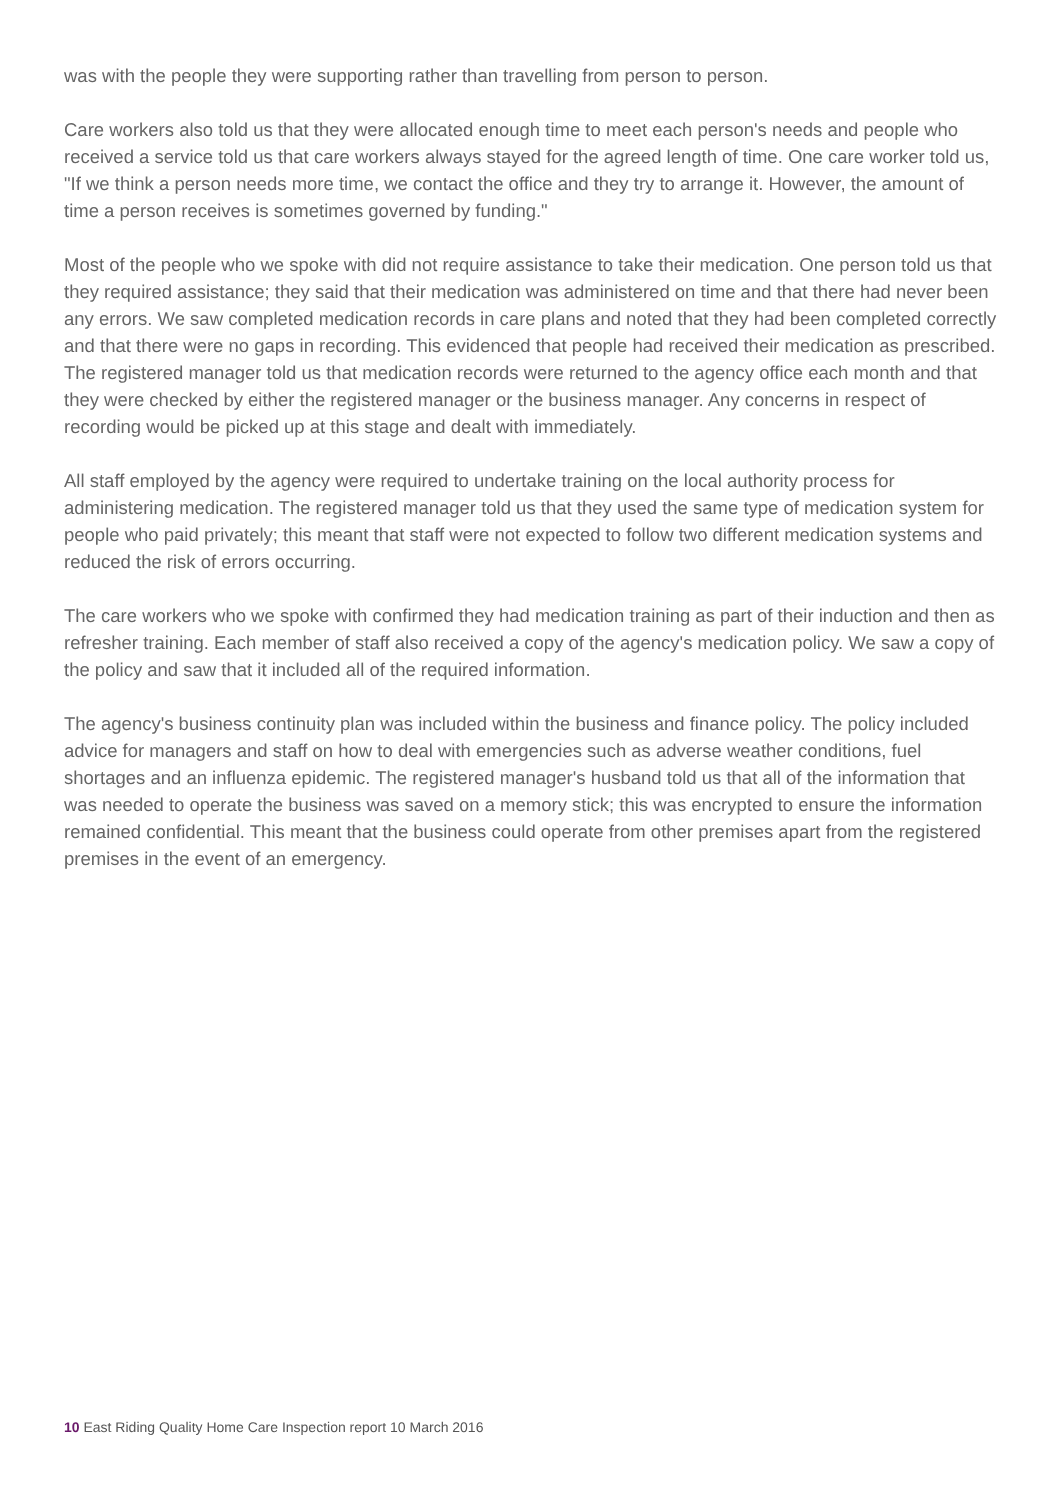was with the people they were supporting rather than travelling from person to person.
Care workers also told us that they were allocated enough time to meet each person's needs and people who received a service told us that care workers always stayed for the agreed length of time. One care worker told us, "If we think a person needs more time, we contact the office and they try to arrange it. However, the amount of time a person receives is sometimes governed by funding."
Most of the people who we spoke with did not require assistance to take their medication. One person told us that they required assistance; they said that their medication was administered on time and that there had never been any errors. We saw completed medication records in care plans and noted that they had been completed correctly and that there were no gaps in recording. This evidenced that people had received their medication as prescribed. The registered manager told us that medication records were returned to the agency office each month and that they were checked by either the registered manager or the business manager. Any concerns in respect of recording would be picked up at this stage and dealt with immediately.
All staff employed by the agency were required to undertake training on the local authority process for administering medication. The registered manager told us that they used the same type of medication system for people who paid privately; this meant that staff were not expected to follow two different medication systems and reduced the risk of errors occurring.
The care workers who we spoke with confirmed they had medication training as part of their induction and then as refresher training. Each member of staff also received a copy of the agency's medication policy. We saw a copy of the policy and saw that it included all of the required information.
The agency's business continuity plan was included within the business and finance policy. The policy included advice for managers and staff on how to deal with emergencies such as adverse weather conditions, fuel shortages and an influenza epidemic. The registered manager's husband told us that all of the information that was needed to operate the business was saved on a memory stick; this was encrypted to ensure the information remained confidential. This meant that the business could operate from other premises apart from the registered premises in the event of an emergency.
10 East Riding Quality Home Care Inspection report 10 March 2016